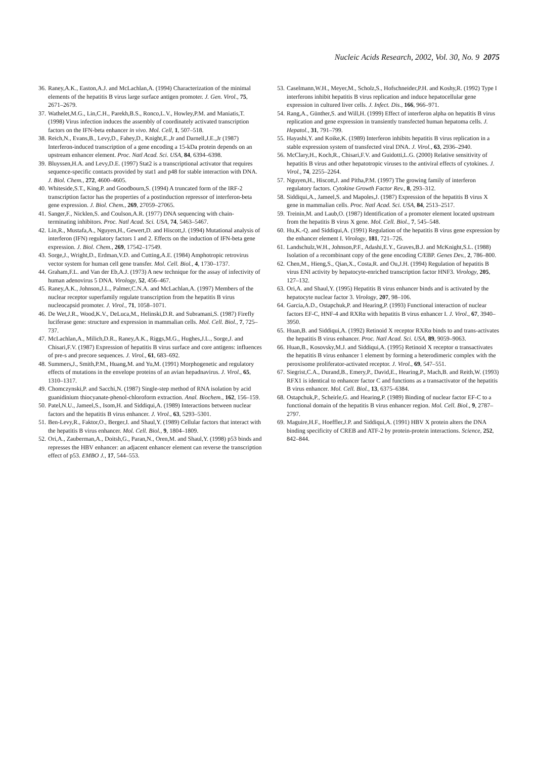Nucleic Acids Research, 2002, Vol. 30, No. 9 2075
36. Raney,A.K., Easton,A.J. and McLachlan,A. (1994) Characterization of the minimal elements of the hepatitis B virus large surface antigen promoter. J. Gen. Virol., 75, 2671–2679.
37. Wathelet,M.G., Lin,C.H., Parekh,B.S., Ronco,L.V., Howley,P.M. and Maniatis,T. (1998) Virus infection induces the assembly of coordinately activated transcription factors on the IFN-beta enhancer in vivo. Mol. Cell, 1, 507–518.
38. Reich,N., Evans,B., Levy,D., Fahey,D., Knight,E.,Jr and Darnell,J.E.,Jr (1987) Interferon-induced transcription of a gene encoding a 15-kDa protein depends on an upstream enhancer element. Proc. Natl Acad. Sci. USA, 84, 6394–6398.
39. Bluyssen,H.A. and Levy,D.E. (1997) Stat2 is a transcriptional activator that requires sequence-specific contacts provided by stat1 and p48 for stable interaction with DNA. J. Biol. Chem., 272, 4600–4605.
40. Whiteside,S.T., King,P. and Goodbourn,S. (1994) A truncated form of the IRF-2 transcription factor has the properties of a postinduction repressor of interferon-beta gene expression. J. Biol. Chem., 269, 27059–27065.
41. Sanger,F., Nicklen,S. and Coulson,A.R. (1977) DNA sequencing with chain-terminating inhibitors. Proc. Natl Acad. Sci. USA, 74, 5463–5467.
42. Lin,R., Mustafa,A., Nguyen,H., Gewert,D. and Hiscott,J. (1994) Mutational analysis of interferon (IFN) regulatory factors 1 and 2. Effects on the induction of IFN-beta gene expression. J. Biol. Chem., 269, 17542–17549.
43. Sorge,J., Wright,D., Erdman,V.D. and Cutting,A.E. (1984) Amphotropic retrovirus vector system for human cell gene transfer. Mol. Cell. Biol., 4, 1730–1737.
44. Graham,F.L. and Van der Eb,A.J. (1973) A new technique for the assay of infectivity of human adenovirus 5 DNA. Virology, 52, 456–467.
45. Raney,A.K., Johnson,J.L., Palmer,C.N.A. and McLachlan,A. (1997) Members of the nuclear receptor superfamily regulate transcription from the hepatitis B virus nucleocapsid promoter. J. Virol., 71, 1058–1071.
46. De Wet,J.R., Wood,K.V., DeLuca,M., Helinski,D.R. and Subramani,S. (1987) Firefly luciferase gene: structure and expression in mammalian cells. Mol. Cell. Biol., 7, 725–737.
47. McLachlan,A., Milich,D.R., Raney,A.K., Riggs,M.G., Hughes,J.L., Sorge,J. and Chisari,F.V. (1987) Expression of hepatitis B virus surface and core antigens: influences of pre-s and precore sequences. J. Virol., 61, 683–692.
48. Summers,J., Smith,P.M., Huang,M. and Yu,M. (1991) Morphogenetic and regulatory effects of mutations in the envelope proteins of an avian hepadnavirus. J. Virol., 65, 1310–1317.
49. Chomczynski,P. and Sacchi,N. (1987) Single-step method of RNA isolation by acid guanidinium thiocyanate-phenol-chloroform extraction. Anal. Biochem., 162, 156–159.
50. Patel,N.U., Jameel,S., Isom,H. and Siddiqui,A. (1989) Interactions between nuclear factors and the hepatitis B virus enhancer. J. Virol., 63, 5293–5301.
51. Ben-Levy,R., Faktor,O., Berger,I. and Shaul,Y. (1989) Cellular factors that interact with the hepatitis B virus enhancer. Mol. Cell. Biol., 9, 1804–1809.
52. Ori,A., Zauberman,A., Doitsh,G., Paran,N., Oren,M. and Shaul,Y. (1998) p53 binds and represses the HBV enhancer: an adjacent enhancer element can reverse the transcription effect of p53. EMBO J., 17, 544–553.
53. Caselmann,W.H., Meyer,M., Scholz,S., Hofschneider,P.H. and Koshy,R. (1992) Type I interferons inhibit hepatitis B virus replication and induce hepatocellular gene expression in cultured liver cells. J. Infect. Dis., 166, 966–971.
54. Rang,A., Günther,S. and Will,H. (1999) Effect of interferon alpha on hepatitis B virus replication and gene expression in transiently transfected human hepatoma cells. J. Hepatol., 31, 791–799.
55. Hayashi,Y. and Koike,K. (1989) Interferon inhibits hepatitis B virus replication in a stable expression system of transfected viral DNA. J. Virol., 63, 2936–2940.
56. McClary,H., Koch,R., Chisari,F.V. and Guidotti,L.G. (2000) Relative sensitivity of hepatitis B virus and other hepatotropic viruses to the antiviral effects of cytokines. J. Virol., 74, 2255–2264.
57. Nguyen,H., Hiscott,J. and Pitha,P.M. (1997) The growing family of interferon regulatory factors. Cytokine Growth Factor Rev., 8, 293–312.
58. Siddiqui,A., Jameel,S. and Mapoles,J. (1987) Expression of the hepatitis B virus X gene in mammalian cells. Proc. Natl Acad. Sci. USA, 84, 2513–2517.
59. Treinin,M. and Laub,O. (1987) Identification of a promoter element located upstream from the hepatitis B virus X gene. Mol. Cell. Biol., 7, 545–548.
60. Hu,K.-Q. and Siddiqui,A. (1991) Regulation of the hepatitis B virus gene expression by the enhancer element I. Virology, 181, 721–726.
61. Landschulz,W.H., Johnson,P.F., Adashi,E.Y., Graves,B.J. and McKnight,S.L. (1988) Isolation of a recombinant copy of the gene encoding C/EBP. Genes Dev., 2, 786–800.
62. Chen,M., Hieng,S., Qian,X., Costa,R. and Ou,J.H. (1994) Regulation of hepatitis B virus ENI activity by hepatocyte-enriched transcription factor HNF3. Virology, 205, 127–132.
63. Ori,A. and Shaul,Y. (1995) Hepatitis B virus enhancer binds and is activated by the hepatocyte nuclear factor 3. Virology, 207, 98–106.
64. Garcia,A.D., Ostapchuk,P. and Hearing,P. (1993) Functional interaction of nuclear factors EF-C, HNF-4 and RXRα with hepatitis B virus enhancer I. J. Virol., 67, 3940–3950.
65. Huan,B. and Siddiqui,A. (1992) Retinoid X receptor RXRα binds to and trans-activates the hepatitis B virus enhancer. Proc. Natl Acad. Sci. USA, 89, 9059–9063.
66. Huan,B., Kosovsky,M.J. and Siddiqui,A. (1995) Retinoid X receptor α transactivates the hepatitis B virus enhancer 1 element by forming a heterodimeric complex with the peroxisome proliferator-activated receptor. J. Virol., 69, 547–551.
67. Siegrist,C.A., Durand,B., Emery,P., David,E., Hearing,P., Mach,B. and Reith,W. (1993) RFX1 is identical to enhancer factor C and functions as a transactivator of the hepatitis B virus enhancer. Mol. Cell. Biol., 13, 6375–6384.
68. Ostapchuk,P., Scheirle,G. and Hearing,P. (1989) Binding of nuclear factor EF-C to a functional domain of the hepatitis B virus enhancer region. Mol. Cell. Biol., 9, 2787–2797.
69. Maguire,H.F., Hoeffler,J.P. and Siddiqui,A. (1991) HBV X protein alters the DNA binding specificity of CREB and ATF-2 by protein-protein interactions. Science, 252, 842–844.